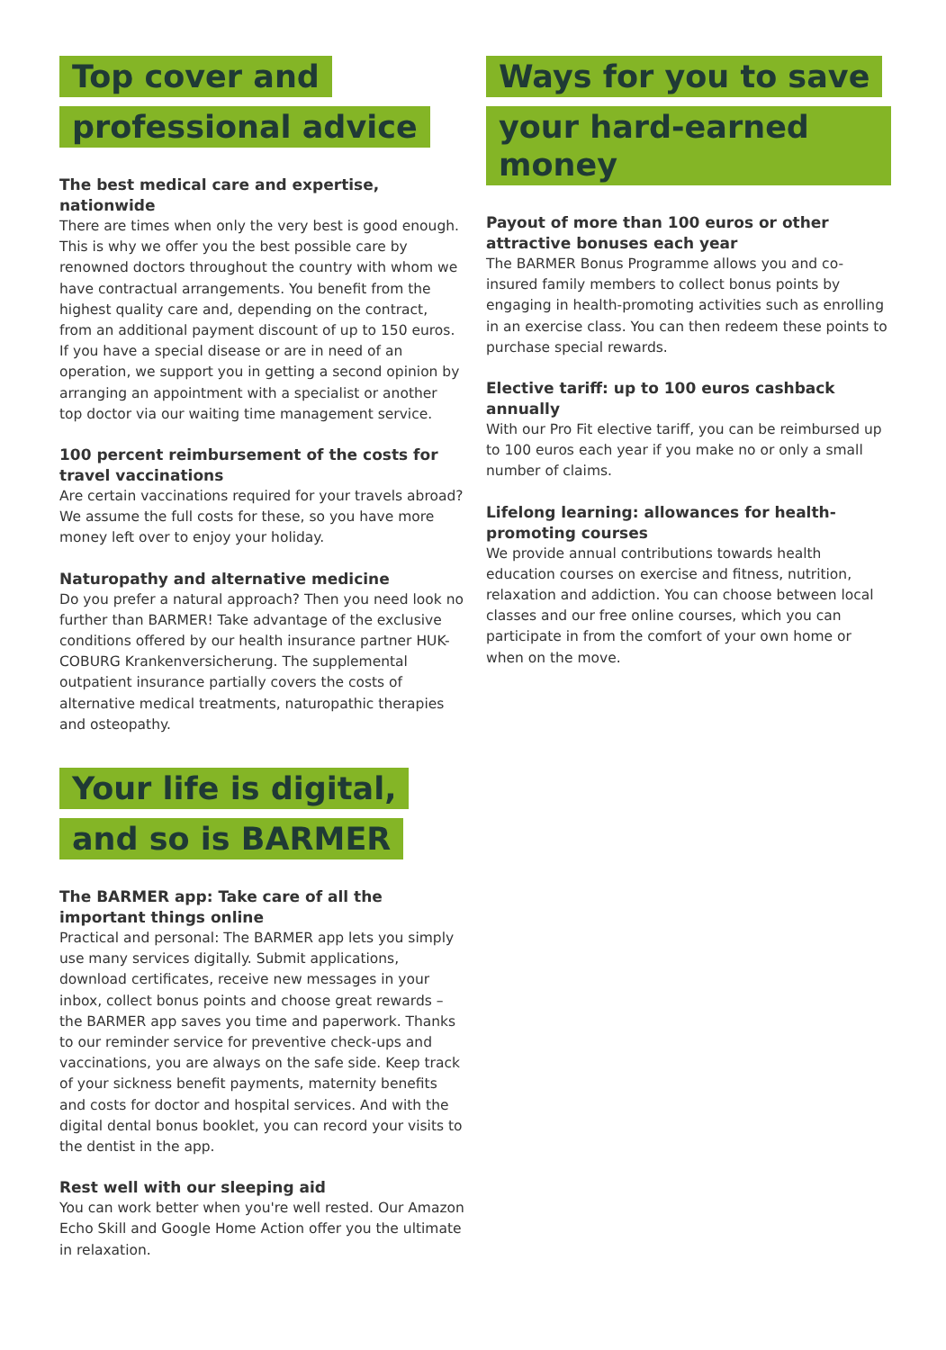Top cover and
professional advice
The best medical care and expertise, nationwide
There are times when only the very best is good enough. This is why we offer you the best possible care by renowned doctors throughout the country with whom we have contractual arrangements. You benefit from the highest quality care and, depending on the contract, from an additional payment discount of up to 150 euros. If you have a special disease or are in need of an operation, we support you in getting a second opinion by arranging an appointment with a specialist or another top doctor via our waiting time management service.
100 percent reimbursement of the costs for travel vaccinations
Are certain vaccinations required for your travels abroad? We assume the full costs for these, so you have more money left over to enjoy your holiday.
Naturopathy and alternative medicine
Do you prefer a natural approach? Then you need look no further than BARMER! Take advantage of the exclusive conditions offered by our health insurance partner HUK-COBURG Krankenversicherung. The supplemental outpatient insurance partially covers the costs of alternative medical treatments, naturopathic therapies and osteopathy.
Ways for you to save
your hard-earned money
Payout of more than 100 euros or other attractive bonuses each year
The BARMER Bonus Programme allows you and co-insured family members to collect bonus points by engaging in health-promoting activities such as enrolling in an exercise class. You can then redeem these points to purchase special rewards.
Elective tariff: up to 100 euros cashback annually
With our Pro Fit elective tariff, you can be reimbursed up to 100 euros each year if you make no or only a small number of claims.
Lifelong learning: allowances for health-promoting courses
We provide annual contributions towards health education courses on exercise and fitness, nutrition, relaxation and addiction. You can choose between local classes and our free online courses, which you can participate in from the comfort of your own home or when on the move.
Your life is digital,
and so is BARMER
The BARMER app: Take care of all the important things online
Practical and personal: The BARMER app lets you simply use many services digitally. Submit applications, download certificates, receive new messages in your inbox, collect bonus points and choose great rewards – the BARMER app saves you time and paperwork. Thanks to our reminder service for preventive check-ups and vaccinations, you are always on the safe side. Keep track of your sickness benefit payments, maternity benefits and costs for doctor and hospital services. And with the digital dental bonus booklet, you can record your visits to the dentist in the app.
Rest well with our sleeping aid
You can work better when you're well rested. Our Amazon Echo Skill and Google Home Action offer you the ultimate in relaxation.